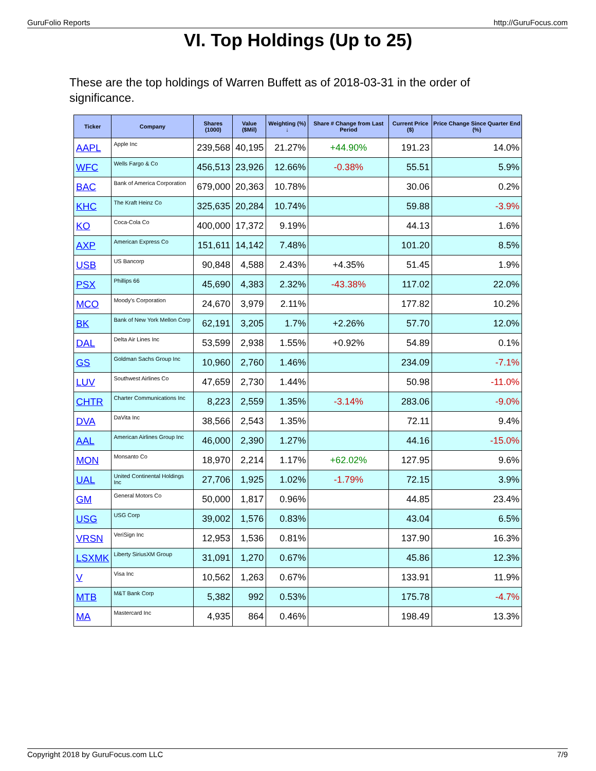GuruFolio Reports http://GuruFocus.com
VI. Top Holdings (Up to 25)
These are the top holdings of Warren Buffett as of 2018-03-31 in the order of significance.
| Ticker | Company | Shares (1000) | Value ($Mil) | Weighting (%) ↓ | Share # Change from Last Period | Current Price ($) | Price Change Since Quarter End (%) |
| --- | --- | --- | --- | --- | --- | --- | --- |
| AAPL | Apple Inc | 239,568 | 40,195 | 21.27% | +44.90% | 191.23 | 14.0% |
| WFC | Wells Fargo & Co | 456,513 | 23,926 | 12.66% | -0.38% | 55.51 | 5.9% |
| BAC | Bank of America Corporation | 679,000 | 20,363 | 10.78% | | 30.06 | 0.2% |
| KHC | The Kraft Heinz Co | 325,635 | 20,284 | 10.74% | | 59.88 | -3.9% |
| KO | Coca-Cola Co | 400,000 | 17,372 | 9.19% | | 44.13 | 1.6% |
| AXP | American Express Co | 151,611 | 14,142 | 7.48% | | 101.20 | 8.5% |
| USB | US Bancorp | 90,848 | 4,588 | 2.43% | +4.35% | 51.45 | 1.9% |
| PSX | Phillips 66 | 45,690 | 4,383 | 2.32% | -43.38% | 117.02 | 22.0% |
| MCO | Moody's Corporation | 24,670 | 3,979 | 2.11% | | 177.82 | 10.2% |
| BK | Bank of New York Mellon Corp | 62,191 | 3,205 | 1.7% | +2.26% | 57.70 | 12.0% |
| DAL | Delta Air Lines Inc | 53,599 | 2,938 | 1.55% | +0.92% | 54.89 | 0.1% |
| GS | Goldman Sachs Group Inc | 10,960 | 2,760 | 1.46% | | 234.09 | -7.1% |
| LUV | Southwest Airlines Co | 47,659 | 2,730 | 1.44% | | 50.98 | -11.0% |
| CHTR | Charter Communications Inc | 8,223 | 2,559 | 1.35% | -3.14% | 283.06 | -9.0% |
| DVA | DaVita Inc | 38,566 | 2,543 | 1.35% | | 72.11 | 9.4% |
| AAL | American Airlines Group Inc | 46,000 | 2,390 | 1.27% | | 44.16 | -15.0% |
| MON | Monsanto Co | 18,970 | 2,214 | 1.17% | +62.02% | 127.95 | 9.6% |
| UAL | United Continental Holdings Inc | 27,706 | 1,925 | 1.02% | -1.79% | 72.15 | 3.9% |
| GM | General Motors Co | 50,000 | 1,817 | 0.96% | | 44.85 | 23.4% |
| USG | USG Corp | 39,002 | 1,576 | 0.83% | | 43.04 | 6.5% |
| VRSN | VeriSign Inc | 12,953 | 1,536 | 0.81% | | 137.90 | 16.3% |
| LSXMK | Liberty SiriusXM Group | 31,091 | 1,270 | 0.67% | | 45.86 | 12.3% |
| V | Visa Inc | 10,562 | 1,263 | 0.67% | | 133.91 | 11.9% |
| MTB | M&T Bank Corp | 5,382 | 992 | 0.53% | | 175.78 | -4.7% |
| MA | Mastercard Inc | 4,935 | 864 | 0.46% | | 198.49 | 13.3% |
Copyright 2018 by GuruFocus.com LLC 7/9